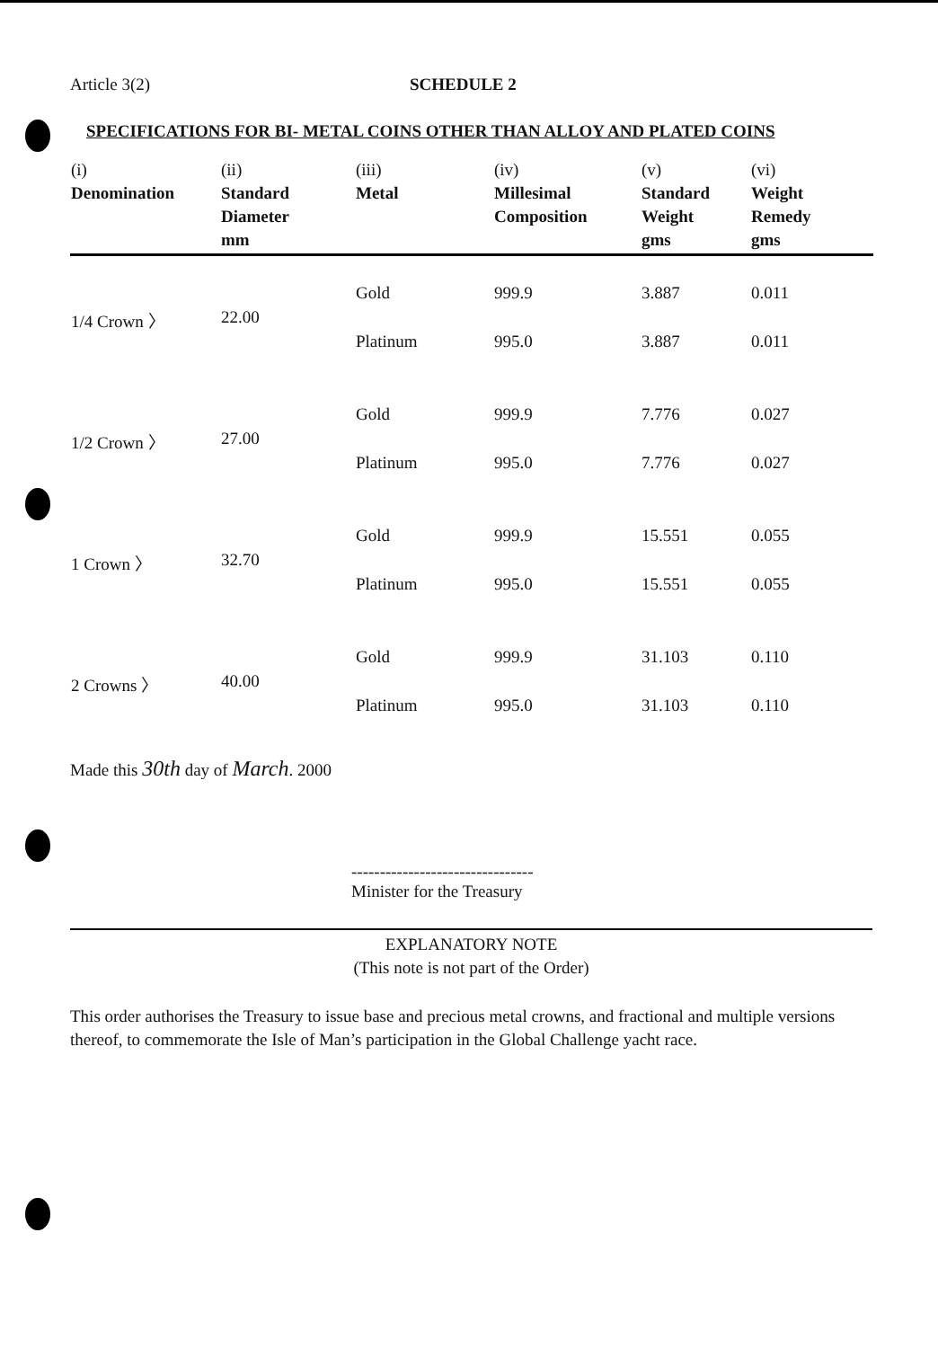Article 3(2) SCHEDULE 2
SPECIFICATIONS FOR BI- METAL COINS OTHER THAN ALLOY AND PLATED COINS
| (i) Denomination | (ii) Standard Diameter mm | (iii) Metal | (iv) Millesimal Composition | (v) Standard Weight gms | (vi) Weight Remedy gms |
| --- | --- | --- | --- | --- | --- |
| 1/4 Crown 〉 | 22.00 | Gold | 999.9 | 3.887 | 0.011 |
| | | Platinum | 995.0 | 3.887 | 0.011 |
| 1/2 Crown 〉 | 27.00 | Gold | 999.9 | 7.776 | 0.027 |
| | | Platinum | 995.0 | 7.776 | 0.027 |
| 1 Crown 〉 | 32.70 | Gold | 999.9 | 15.551 | 0.055 |
| | | Platinum | 995.0 | 15.551 | 0.055 |
| 2 Crowns 〉 | 40.00 | Gold | 999.9 | 31.103 | 0.110 |
| | | Platinum | 995.0 | 31.103 | 0.110 |
Made this 30th day of March. 2000
--------------------------------
Minister for the Treasury
EXPLANATORY NOTE
(This note is not part of the Order)
This order authorises the Treasury to issue base and precious metal crowns, and fractional and multiple versions thereof, to commemorate the Isle of Man’s participation in the Global Challenge yacht race.